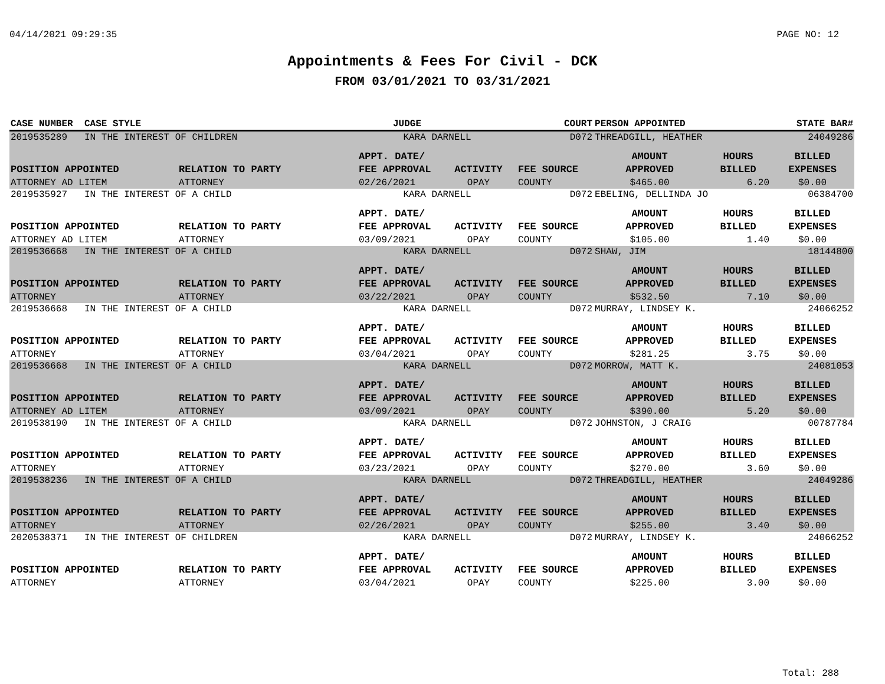04/14/2021 09:29:35 PAGE NO: 12
Appointments & Fees For Civil - DCK
FROM 03/01/2021 TO 03/31/2021
| CASE NUMBER | CASE STYLE | | JUDGE | | COURT | PERSON APPOINTED | | STATE BAR# |
| --- | --- | --- | --- | --- | --- | --- | --- | --- |
| 2019535289 | IN THE INTEREST OF CHILDREN | | KARA DARNELL | | D072 | THREADGILL, HEATHER | | 24049286 |
| POSITION APPOINTED | | RELATION TO PARTY | APPT. DATE/ FEE APPROVAL | ACTIVITY | FEE SOURCE | AMOUNT APPROVED | HOURS BILLED | BILLED EXPENSES |
| ATTORNEY AD LITEM | | ATTORNEY | 02/26/2021 | OPAY | COUNTY | $465.00 | 6.20 | $0.00 |
| 2019535927 | IN THE INTEREST OF A CHILD | | KARA DARNELL | | D072 | EBELING, DELLINDA JO | | 06384700 |
| POSITION APPOINTED | | RELATION TO PARTY | APPT. DATE/ FEE APPROVAL | ACTIVITY | FEE SOURCE | AMOUNT APPROVED | HOURS BILLED | BILLED EXPENSES |
| ATTORNEY AD LITEM | | ATTORNEY | 03/09/2021 | OPAY | COUNTY | $105.00 | 1.40 | $0.00 |
| 2019536668 | IN THE INTEREST OF A CHILD | | KARA DARNELL | | D072 | SHAW, JIM | | 18144800 |
| POSITION APPOINTED | | RELATION TO PARTY | APPT. DATE/ FEE APPROVAL | ACTIVITY | FEE SOURCE | AMOUNT APPROVED | HOURS BILLED | BILLED EXPENSES |
| ATTORNEY | | ATTORNEY | 03/22/2021 | OPAY | COUNTY | $532.50 | 7.10 | $0.00 |
| 2019536668 | IN THE INTEREST OF A CHILD | | KARA DARNELL | | D072 | MURRAY, LINDSEY K. | | 24066252 |
| POSITION APPOINTED | | RELATION TO PARTY | APPT. DATE/ FEE APPROVAL | ACTIVITY | FEE SOURCE | AMOUNT APPROVED | HOURS BILLED | BILLED EXPENSES |
| ATTORNEY | | ATTORNEY | 03/04/2021 | OPAY | COUNTY | $281.25 | 3.75 | $0.00 |
| 2019536668 | IN THE INTEREST OF A CHILD | | KARA DARNELL | | D072 | MORROW, MATT K. | | 24081053 |
| POSITION APPOINTED | | RELATION TO PARTY | APPT. DATE/ FEE APPROVAL | ACTIVITY | FEE SOURCE | AMOUNT APPROVED | HOURS BILLED | BILLED EXPENSES |
| ATTORNEY AD LITEM | | ATTORNEY | 03/09/2021 | OPAY | COUNTY | $390.00 | 5.20 | $0.00 |
| 2019538190 | IN THE INTEREST OF A CHILD | | KARA DARNELL | | D072 | JOHNSTON, J CRAIG | | 00787784 |
| POSITION APPOINTED | | RELATION TO PARTY | APPT. DATE/ FEE APPROVAL | ACTIVITY | FEE SOURCE | AMOUNT APPROVED | HOURS BILLED | BILLED EXPENSES |
| ATTORNEY | | ATTORNEY | 03/23/2021 | OPAY | COUNTY | $270.00 | 3.60 | $0.00 |
| 2019538236 | IN THE INTEREST OF A CHILD | | KARA DARNELL | | D072 | THREADGILL, HEATHER | | 24049286 |
| POSITION APPOINTED | | RELATION TO PARTY | APPT. DATE/ FEE APPROVAL | ACTIVITY | FEE SOURCE | AMOUNT APPROVED | HOURS BILLED | BILLED EXPENSES |
| ATTORNEY | | ATTORNEY | 02/26/2021 | OPAY | COUNTY | $255.00 | 3.40 | $0.00 |
| 2020538371 | IN THE INTEREST OF CHILDREN | | KARA DARNELL | | D072 | MURRAY, LINDSEY K. | | 24066252 |
| POSITION APPOINTED | | RELATION TO PARTY | APPT. DATE/ FEE APPROVAL | ACTIVITY | FEE SOURCE | AMOUNT APPROVED | HOURS BILLED | BILLED EXPENSES |
| ATTORNEY | | ATTORNEY | 03/04/2021 | OPAY | COUNTY | $225.00 | 3.00 | $0.00 |
Total: 288